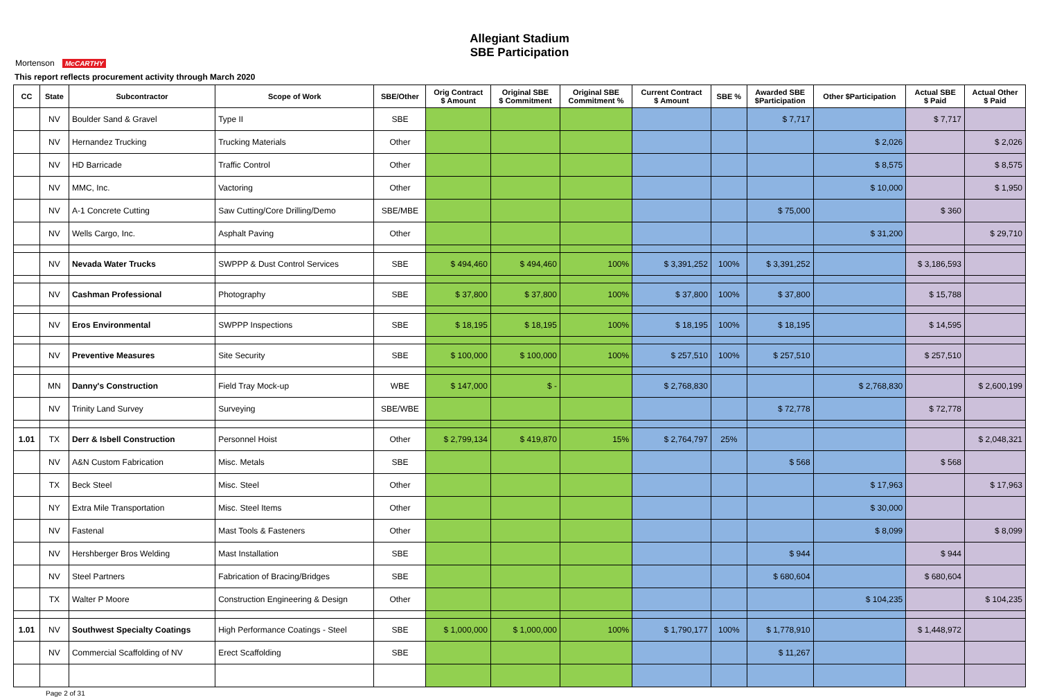Allegiant Stadium
SBE Participation
Mortenson McCARTHY
This report reflects procurement activity through March 2020
| CC | State | Subcontractor | Scope of Work | SBE/Other | Orig Contract $ Amount | Original SBE $ Commitment | Original SBE Commitment % | Current Contract $ Amount | SBE % | Awarded SBE $Participation | Other $Participation | Actual SBE $ Paid | Actual Other $ Paid |
| --- | --- | --- | --- | --- | --- | --- | --- | --- | --- | --- | --- | --- | --- |
| | NV | Boulder Sand & Gravel | Type II | SBE | | | | | | $ 7,717 | | $ 7,717 | |
| | NV | Hernandez Trucking | Trucking Materials | Other | | | | | | | $ 2,026 | | $ 2,026 |
| | NV | HD Barricade | Traffic Control | Other | | | | | | | $ 8,575 | | $ 8,575 |
| | NV | MMC, Inc. | Vactoring | Other | | | | | | | $ 10,000 | | $ 1,950 |
| | NV | A-1 Concrete Cutting | Saw Cutting/Core Drilling/Demo | SBE/MBE | | | | | | $ 75,000 | | $ 360 | |
| | NV | Wells Cargo, Inc. | Asphalt Paving | Other | | | | | | | $ 31,200 | | $ 29,710 |
| | NV | Nevada Water Trucks | SWPPP & Dust Control Services | SBE | $ 494,460 | $ 494,460 | 100% | $ 3,391,252 | 100% | $ 3,391,252 | | $ 3,186,593 | |
| | NV | Cashman Professional | Photography | SBE | $ 37,800 | $ 37,800 | 100% | $ 37,800 | 100% | $ 37,800 | | $ 15,788 | |
| | NV | Eros Environmental | SWPPP Inspections | SBE | $ 18,195 | $ 18,195 | 100% | $ 18,195 | 100% | $ 18,195 | | $ 14,595 | |
| | NV | Preventive Measures | Site Security | SBE | $ 100,000 | $ 100,000 | 100% | $ 257,510 | 100% | $ 257,510 | | $ 257,510 | |
| | MN | Danny's Construction | Field Tray Mock-up | WBE | $ 147,000 | $ - | | $ 2,768,830 | | | $ 2,768,830 | | $ 2,600,199 |
| | NV | Trinity Land Survey | Surveying | SBE/WBE | | | | | | $ 72,778 | | $ 72,778 | |
| 1.01 | TX | Derr & Isbell Construction | Personnel Hoist | Other | $ 2,799,134 | $ 419,870 | 15% | $ 2,764,797 | 25% | | | | $ 2,048,321 |
| | NV | A&N Custom Fabrication | Misc. Metals | SBE | | | | | | $ 568 | | $ 568 | |
| | TX | Beck Steel | Misc. Steel | Other | | | | | | | $ 17,963 | | $ 17,963 |
| | NY | Extra Mile Transportation | Misc. Steel Items | Other | | | | | | | $ 30,000 | | |
| | NV | Fastenal | Mast Tools & Fasteners | Other | | | | | | | $ 8,099 | | $ 8,099 |
| | NV | Hershberger Bros Welding | Mast Installation | SBE | | | | | | $ 944 | | $ 944 | |
| | NV | Steel Partners | Fabrication of Bracing/Bridges | SBE | | | | | | $ 680,604 | | $ 680,604 | |
| | TX | Walter P Moore | Construction Engineering & Design | Other | | | | | | | $ 104,235 | | $ 104,235 |
| 1.01 | NV | Southwest Specialty Coatings | High Performance Coatings - Steel | SBE | $ 1,000,000 | $ 1,000,000 | 100% | $ 1,790,177 | 100% | $ 1,778,910 | | $ 1,448,972 | |
| | NV | Commercial Scaffolding of NV | Erect Scaffolding | SBE | | | | | | $ 11,267 | | | |
Page 2 of 31